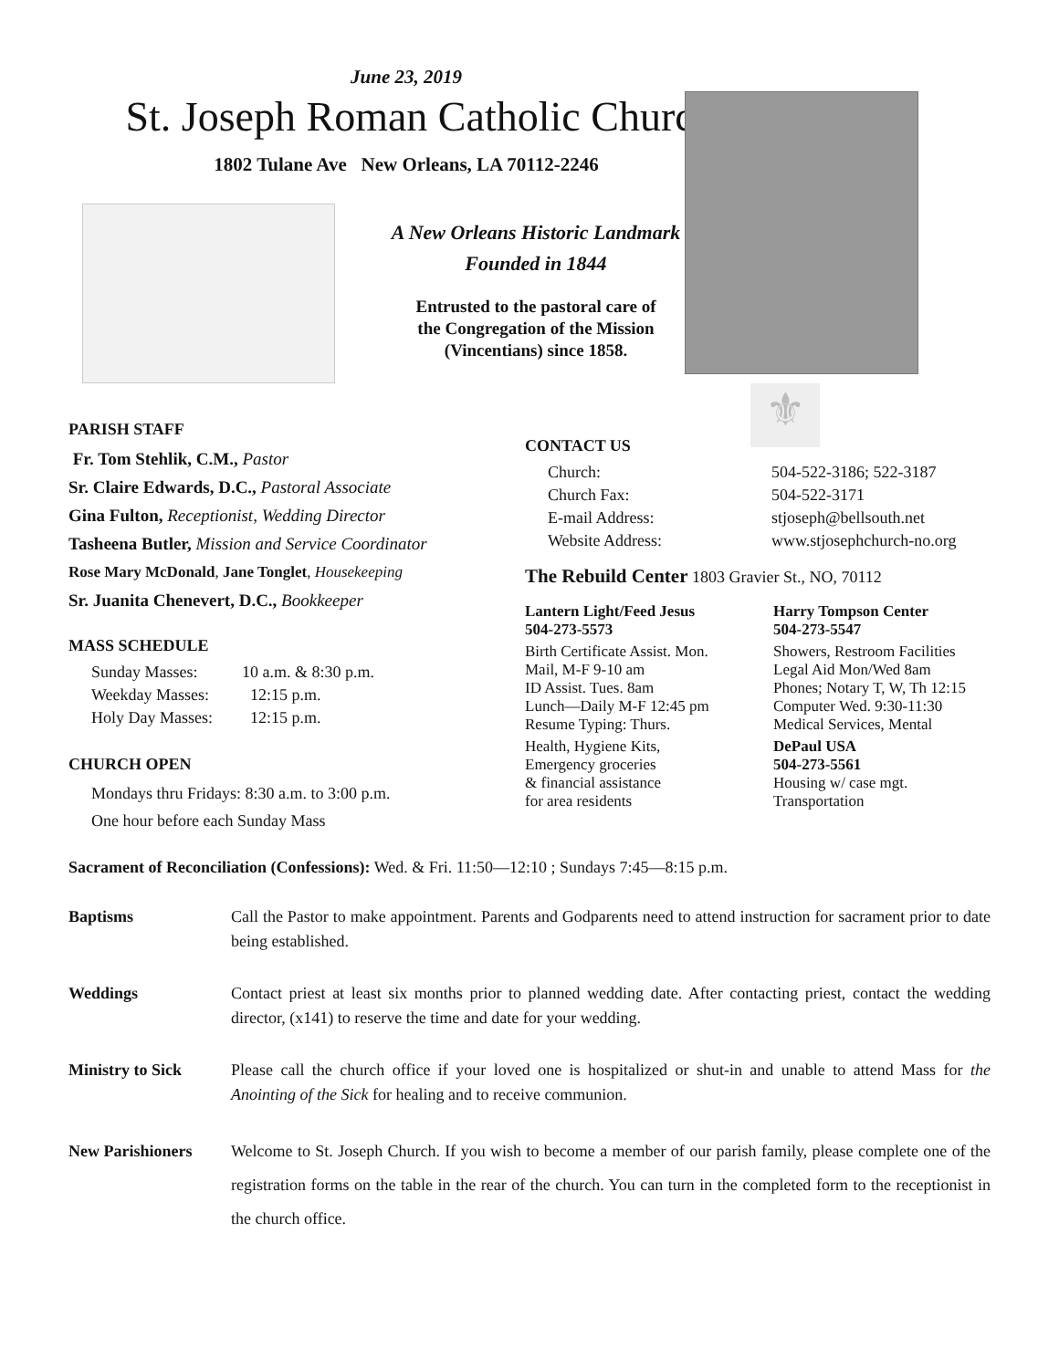June 23, 2019
St. Joseph Roman Catholic Church
1802 Tulane Ave New Orleans, LA 70112-2246
⚜
A New Orleans Historic Landmark
Founded in 1844
Entrusted to the pastoral care of
the Congregation of the Mission
(Vincentians) since 1858.
PARISH STAFF
Fr. Tom Stehlik, C.M., Pastor
Sr. Claire Edwards, D.C., Pastoral Associate
Gina Fulton, Receptionist, Wedding Director
Tasheena Butler, Mission and Service Coordinator
Rose Mary McDonald, Jane Tonglet, Housekeeping
Sr. Juanita Chenevert, D.C., Bookkeeper
MASS SCHEDULE
| Sunday Masses: | 10 a.m. & 8:30 p.m. |
| Weekday Masses: | 12:15 p.m. |
| Holy Day Masses: | 12:15 p.m. |
CHURCH OPEN
Mondays thru Fridays: 8:30 a.m. to 3:00 p.m.
One hour before each Sunday Mass
CONTACT US
| Church: | 504-522-3186; 522-3187 |
| Church Fax: | 504-522-3171 |
| E-mail Address: | stjoseph@bellsouth.net |
| Website Address: | www.stjosephchurch-no.org |
The Rebuild Center 1803 Gravier St., NO, 70112
| Lantern Light/Feed Jesus 504-273-5573 | Harry Tompson Center 504-273-5547 |
| Birth Certificate Assist. Mon. Mail, M-F 9-10 am ID Assist. Tues. 8am Lunch—Daily M-F 12:45 pm Resume Typing: Thurs. | Showers, Restroom Facilities Legal Aid Mon/Wed 8am Phones; Notary T, W, Th 12:15 Computer Wed. 9:30-11:30 Medical Services, Mental |
| Health, Hygiene Kits, Emergency groceries & financial assistance for area residents | DePaul USA 504-273-5561 Housing w/ case mgt. Transportation |
Sacrament of Reconciliation (Confessions): Wed. & Fri. 11:50—12:10 ; Sundays 7:45—8:15 p.m.
Baptisms Call the Pastor to make appointment. Parents and Godparents need to attend instruction for sacrament prior to date being established.
Weddings Contact priest at least six months prior to planned wedding date. After contacting priest, contact the wedding director, (x141) to reserve the time and date for your wedding.
Ministry to Sick Please call the church office if your loved one is hospitalized or shut-in and unable to attend Mass for the Anointing of the Sick for healing and to receive communion.
New Parishioners Welcome to St. Joseph Church. If you wish to become a member of our parish family, please complete one of the registration forms on the table in the rear of the church. You can turn in the completed form to the receptionist in the church office.